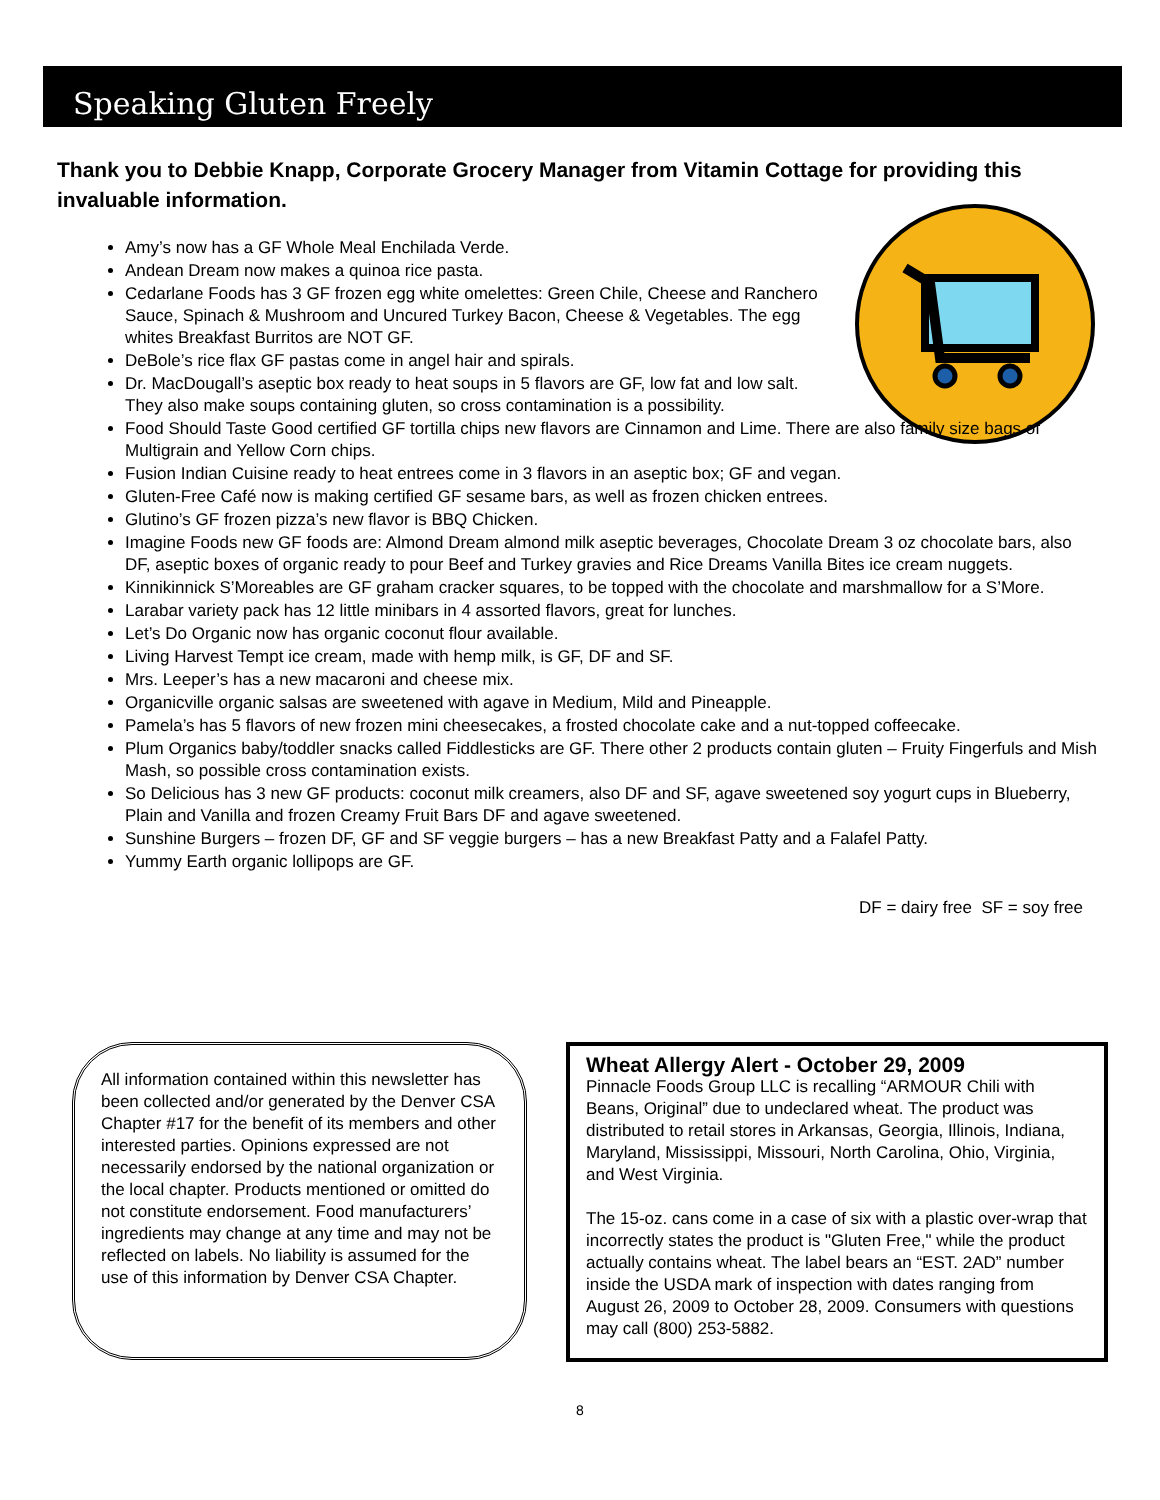Speaking Gluten Freely
Thank you to Debbie Knapp, Corporate Grocery Manager from Vitamin Cottage for providing this invaluable information.
Amy’s now has a GF Whole Meal Enchilada Verde.
Andean Dream now makes a quinoa rice pasta.
Cedarlane Foods has 3 GF frozen egg white omelettes: Green Chile, Cheese and Ranchero Sauce, Spinach & Mushroom and Uncured Turkey Bacon, Cheese & Vegetables. The egg whites Breakfast Burritos are NOT GF.
DeBole’s rice flax GF pastas come in angel hair and spirals.
Dr. MacDougall’s aseptic box ready to heat soups in 5 flavors are GF, low fat and low salt. They also make soups containing gluten, so cross contamination is a possibility.
Food Should Taste Good certified GF tortilla chips new flavors are Cinnamon and Lime. There are also family size bags of Multigrain and Yellow Corn chips.
Fusion Indian Cuisine ready to heat entrees come in 3 flavors in an aseptic box; GF and vegan.
Gluten-Free Café now is making certified GF sesame bars, as well as frozen chicken entrees.
Glutino’s GF frozen pizza’s new flavor is BBQ Chicken.
Imagine Foods new GF foods are: Almond Dream almond milk aseptic beverages, Chocolate Dream 3 oz chocolate bars, also DF, aseptic boxes of organic ready to pour Beef and Turkey gravies and Rice Dreams Vanilla Bites ice cream nuggets.
Kinnikinnick S’Moreables are GF graham cracker squares, to be topped with the chocolate and marshmallow for a S’More.
Larabar variety pack has 12 little minibars in 4 assorted flavors, great for lunches.
Let’s Do Organic now has organic coconut flour available.
Living Harvest Tempt ice cream, made with hemp milk, is GF, DF and SF.
Mrs. Leeper’s has a new macaroni and cheese mix.
Organicville organic salsas are sweetened with agave in Medium, Mild and Pineapple.
Pamela’s has 5 flavors of new frozen mini cheesecakes, a frosted chocolate cake and a nut-topped coffeecake.
Plum Organics baby/toddler snacks called Fiddlesticks are GF. There other 2 products contain gluten – Fruity Fingerfuls and Mish Mash, so possible cross contamination exists.
So Delicious has 3 new GF products: coconut milk creamers, also DF and SF, agave sweetened soy yogurt cups in Blueberry, Plain and Vanilla and frozen Creamy Fruit Bars DF and agave sweetened.
Sunshine Burgers – frozen DF, GF and SF veggie burgers – has a new Breakfast Patty and a Falafel Patty.
Yummy Earth organic lollipops are GF.
DF = dairy free SF = soy free
All information contained within this newsletter has been collected and/or generated by the Denver CSA Chapter #17 for the benefit of its members and other interested parties. Opinions expressed are not necessarily endorsed by the national organization or the local chapter. Products mentioned or omitted do not constitute endorsement. Food manufacturers’ ingredients may change at any time and may not be reflected on labels. No liability is assumed for the use of this information by Denver CSA Chapter.
Wheat Allergy Alert - October 29, 2009
Pinnacle Foods Group LLC is recalling “ARMOUR Chili with Beans, Original” due to undeclared wheat. The product was distributed to retail stores in Arkansas, Georgia, Illinois, Indiana, Maryland, Mississippi, Missouri, North Carolina, Ohio, Virginia, and West Virginia.
The 15-oz. cans come in a case of six with a plastic over-wrap that incorrectly states the product is "Gluten Free," while the product actually contains wheat. The label bears an “EST. 2AD” number inside the USDA mark of inspection with dates ranging from August 26, 2009 to October 28, 2009. Consumers with questions may call (800) 253-5882.
8